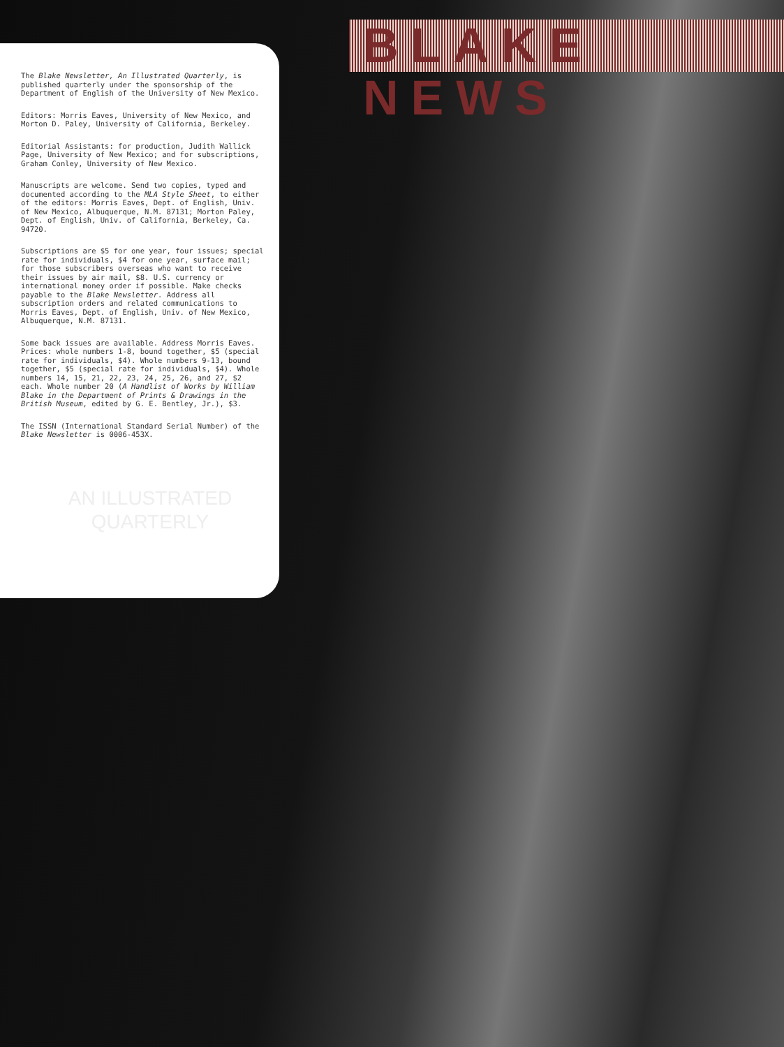BLAKE NEWS
The Blake Newsletter, An Illustrated Quarterly, is published quarterly under the sponsorship of the Department of English of the University of New Mexico.
Editors: Morris Eaves, University of New Mexico, and Morton D. Paley, University of California, Berkeley.
Editorial Assistants: for production, Judith Wallick Page, University of New Mexico; and for subscriptions, Graham Conley, University of New Mexico.
Manuscripts are welcome. Send two copies, typed and documented according to the MLA Style Sheet, to either of the editors: Morris Eaves, Dept. of English, Univ. of New Mexico, Albuquerque, N.M. 87131; Morton Paley, Dept. of English, Univ. of California, Berkeley, Ca. 94720.
Subscriptions are $5 for one year, four issues; special rate for individuals, $4 for one year, surface mail; for those subscribers overseas who want to receive their issues by air mail, $8. U.S. currency or international money order if possible. Make checks payable to the Blake Newsletter. Address all subscription orders and related communications to Morris Eaves, Dept. of English, Univ. of New Mexico, Albuquerque, N.M. 87131.
Some back issues are available. Address Morris Eaves. Prices: whole numbers 1-8, bound together, $5 (special rate for individuals, $4). Whole numbers 9-13, bound together, $5 (special rate for individuals, $4). Whole numbers 14, 15, 21, 22, 23, 24, 25, 26, and 27, $2 each. Whole number 20 (A Handlist of Works by William Blake in the Department of Prints & Drawings in the British Museum, edited by G. E. Bentley, Jr.), $3.
The ISSN (International Standard Serial Number) of the Blake Newsletter is 0006-453X.
AN ILLUSTRATED
QUARTERLY